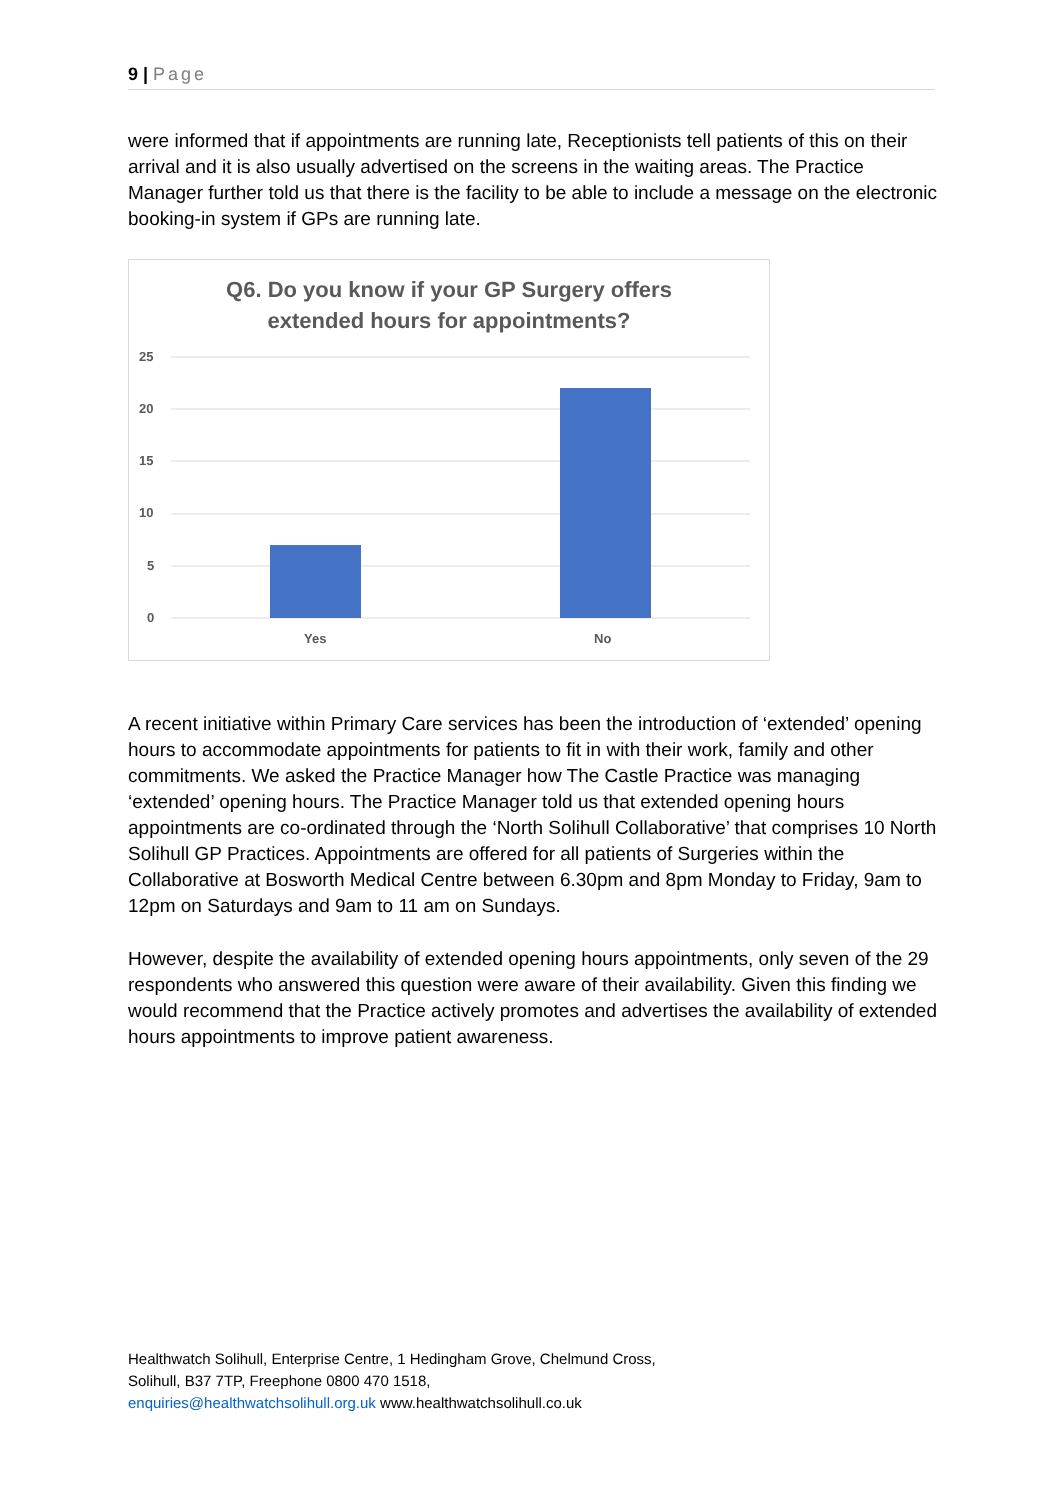9 | Page
were informed that if appointments are running late, Receptionists tell patients of this on their arrival and it is also usually advertised on the screens in the waiting areas. The Practice Manager further told us that there is the facility to be able to include a message on the electronic booking-in system if GPs are running late.
Q6. Do you know if your GP Surgery offers
extended hours for appointments?
25
20
15
10
5
0
Yes
No
A recent initiative within Primary Care services has been the introduction of ‘extended’ opening hours to accommodate appointments for patients to fit in with their work, family and other commitments. We asked the Practice Manager how The Castle Practice was managing ‘extended’ opening hours. The Practice Manager told us that extended opening hours appointments are co-ordinated through the ‘North Solihull Collaborative’ that comprises 10 North Solihull GP Practices. Appointments are offered for all patients of Surgeries within the Collaborative at Bosworth Medical Centre between 6.30pm and 8pm Monday to Friday, 9am to 12pm on Saturdays and 9am to 11 am on Sundays.
However, despite the availability of extended opening hours appointments, only seven of the 29 respondents who answered this question were aware of their availability. Given this finding we would recommend that the Practice actively promotes and advertises the availability of extended hours appointments to improve patient awareness.
Healthwatch Solihull, Enterprise Centre, 1 Hedingham Grove, Chelmund Cross,
Solihull, B37 7TP, Freephone 0800 470 1518,
enquiries@healthwatchsolihull.org.uk www.healthwatchsolihull.co.uk